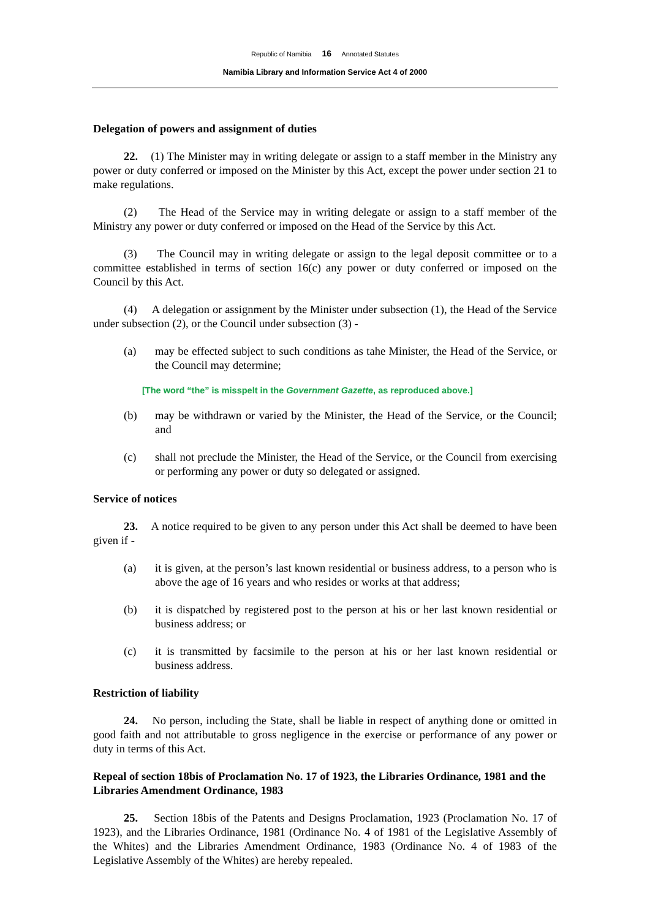Republic of Namibia 16 Annotated Statutes
Namibia Library and Information Service Act 4 of 2000
Delegation of powers and assignment of duties
22. (1) The Minister may in writing delegate or assign to a staff member in the Ministry any power or duty conferred or imposed on the Minister by this Act, except the power under section 21 to make regulations.
(2) The Head of the Service may in writing delegate or assign to a staff member of the Ministry any power or duty conferred or imposed on the Head of the Service by this Act.
(3) The Council may in writing delegate or assign to the legal deposit committee or to a committee established in terms of section 16(c) any power or duty conferred or imposed on the Council by this Act.
(4) A delegation or assignment by the Minister under subsection (1), the Head of the Service under subsection (2), or the Council under subsection (3) -
(a) may be effected subject to such conditions as tahe Minister, the Head of the Service, or the Council may determine;
[The word “the” is misspelt in the Government Gazette, as reproduced above.]
(b) may be withdrawn or varied by the Minister, the Head of the Service, or the Council; and
(c) shall not preclude the Minister, the Head of the Service, or the Council from exercising or performing any power or duty so delegated or assigned.
Service of notices
23. A notice required to be given to any person under this Act shall be deemed to have been given if -
(a) it is given, at the person’s last known residential or business address, to a person who is above the age of 16 years and who resides or works at that address;
(b) it is dispatched by registered post to the person at his or her last known residential or business address; or
(c) it is transmitted by facsimile to the person at his or her last known residential or business address.
Restriction of liability
24. No person, including the State, shall be liable in respect of anything done or omitted in good faith and not attributable to gross negligence in the exercise or performance of any power or duty in terms of this Act.
Repeal of section 18bis of Proclamation No. 17 of 1923, the Libraries Ordinance, 1981 and the Libraries Amendment Ordinance, 1983
25. Section 18bis of the Patents and Designs Proclamation, 1923 (Proclamation No. 17 of 1923), and the Libraries Ordinance, 1981 (Ordinance No. 4 of 1981 of the Legislative Assembly of the Whites) and the Libraries Amendment Ordinance, 1983 (Ordinance No. 4 of 1983 of the Legislative Assembly of the Whites) are hereby repealed.